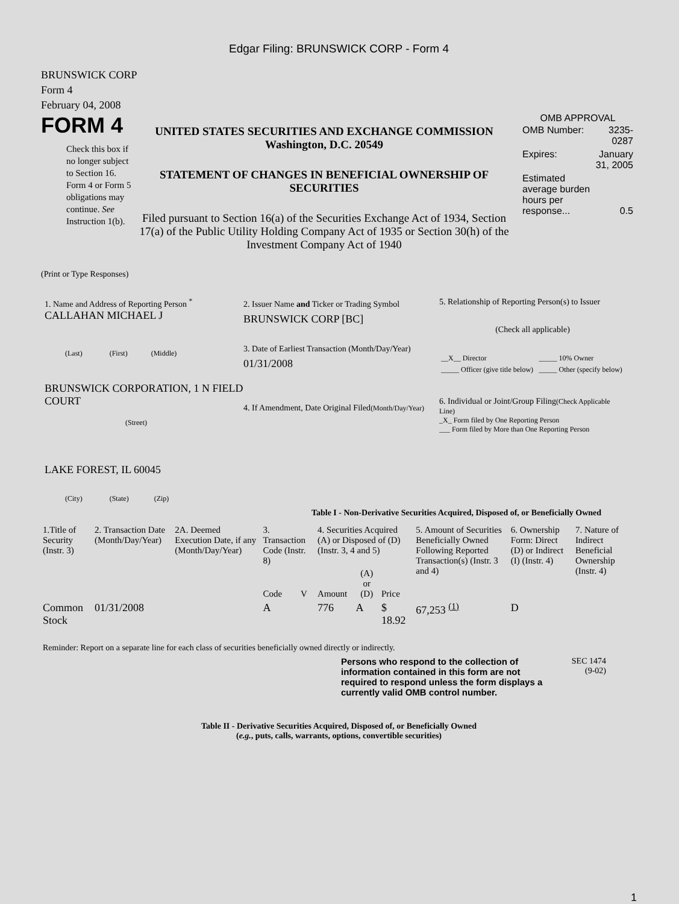Edgar Filing: BRUNSWICK CORP - Form 4
BRUNSWICK CORP
Form 4
February 04, 2008
FORM 4
Check this box if no longer subject to Section 16. Form 4 or Form 5 obligations may continue. See Instruction 1(b).
UNITED STATES SECURITIES AND EXCHANGE COMMISSION
Washington, D.C. 20549
STATEMENT OF CHANGES IN BENEFICIAL OWNERSHIP OF SECURITIES
Filed pursuant to Section 16(a) of the Securities Exchange Act of 1934, Section 17(a) of the Public Utility Holding Company Act of 1935 or Section 30(h) of the Investment Company Act of 1940
OMB APPROVAL
| OMB Number: | 3235-0287 |
| Expires: | January 31, 2005 |
| Estimated average burden hours per response... | 0.5 |
(Print or Type Responses)
1. Name and Address of Reporting Person <sup>*</sup>
CALLAHAN MICHAEL J
(Last) (First) (Middle)
BRUNSWICK CORPORATION, 1 N FIELD COURT
(Street)
LAKE FOREST, IL 60045
(City) (State) (Zip)
2. Issuer Name and Ticker or Trading Symbol
BRUNSWICK CORP [BC]
3. Date of Earliest Transaction (Month/Day/Year)
01/31/2008
4. If Amendment, Date Original Filed(Month/Day/Year)
5. Relationship of Reporting Person(s) to Issuer
(Check all applicable)
| __X__ Director | _____ 10% Owner |
| _____ Officer (give title below) | _____ Other (specify below) |
6. Individual or Joint/Group Filing(Check Applicable Line)
_X_ Form filed by One Reporting Person
___ Form filed by More than One Reporting Person
Table I - Non-Derivative Securities Acquired, Disposed of, or Beneficially Owned
| 1.Title of Security (Instr. 3) | 2. Transaction Date (Month/Day/Year) | 2A. Deemed Execution Date, if any (Month/Day/Year) | 3. Transaction Code (Instr. 8) | | 4. Securities Acquired (A) or Disposed of (D) (Instr. 3, 4 and 5) | | | 5. Amount of Securities Beneficially Owned Following Reported Transaction(s) (Instr. 3 and 4) | 6. Ownership Form: Direct (D) or Indirect (I) (Instr. 4) | 7. Nature of Indirect Beneficial Ownership (Instr. 4) |
| --- | --- | --- | --- | --- | --- | --- | --- | --- | --- | --- |
| | | | Code | V | Amount | (A) or (D) | Price | | | |
| Common Stock | 01/31/2008 | | A | | 776 | A | $ 18.92 | 67,253 <sup>(1)</sup> | D | |
Reminder: Report on a separate line for each class of securities beneficially owned directly or indirectly.
Persons who respond to the collection of information contained in this form are not required to respond unless the form displays a currently valid OMB control number.
SEC 1474
(9-02)
Table II - Derivative Securities Acquired, Disposed of, or Beneficially Owned
(e.g., puts, calls, warrants, options, convertible securities)
1